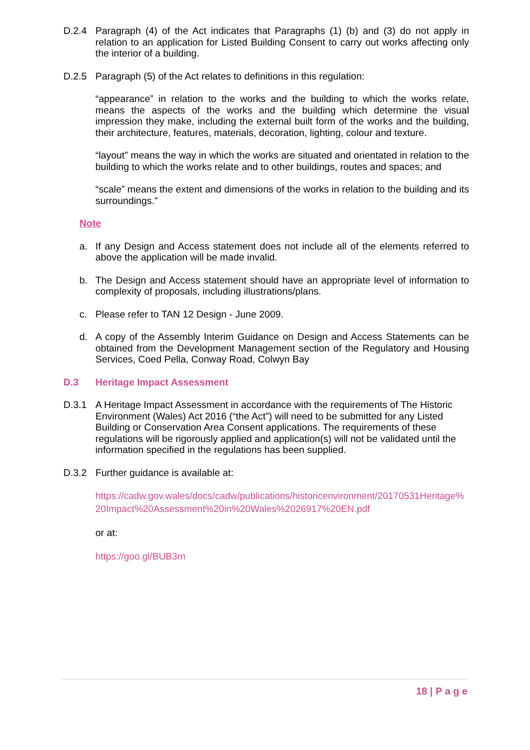D.2.4 Paragraph (4) of the Act indicates that Paragraphs (1) (b) and (3) do not apply in relation to an application for Listed Building Consent to carry out works affecting only the interior of a building.
D.2.5 Paragraph (5) of the Act relates to definitions in this regulation:
“appearance” in relation to the works and the building to which the works relate, means the aspects of the works and the building which determine the visual impression they make, including the external built form of the works and the building, their architecture, features, materials, decoration, lighting, colour and texture.
“layout” means the way in which the works are situated and orientated in relation to the building to which the works relate and to other buildings, routes and spaces; and
“scale” means the extent and dimensions of the works in relation to the building and its surroundings.”
Note
a. If any Design and Access statement does not include all of the elements referred to above the application will be made invalid.
b. The Design and Access statement should have an appropriate level of information to complexity of proposals, including illustrations/plans.
c. Please refer to TAN 12 Design - June 2009.
d. A copy of the Assembly Interim Guidance on Design and Access Statements can be obtained from the Development Management section of the Regulatory and Housing Services, Coed Pella, Conway Road, Colwyn Bay
D.3 Heritage Impact Assessment
D.3.1 A Heritage Impact Assessment in accordance with the requirements of The Historic Environment (Wales) Act 2016 (“the Act”) will need to be submitted for any Listed Building or Conservation Area Consent applications. The requirements of these regulations will be rigorously applied and application(s) will not be validated until the information specified in the regulations has been supplied.
D.3.2 Further guidance is available at:
https://cadw.gov.wales/docs/cadw/publications/historicenvironment/20170531Heritage%20Impact%20Assessment%20in%20Wales%2026917%20EN.pdf
or at:
https://goo.gl/BUB3rn
18 | P a g e